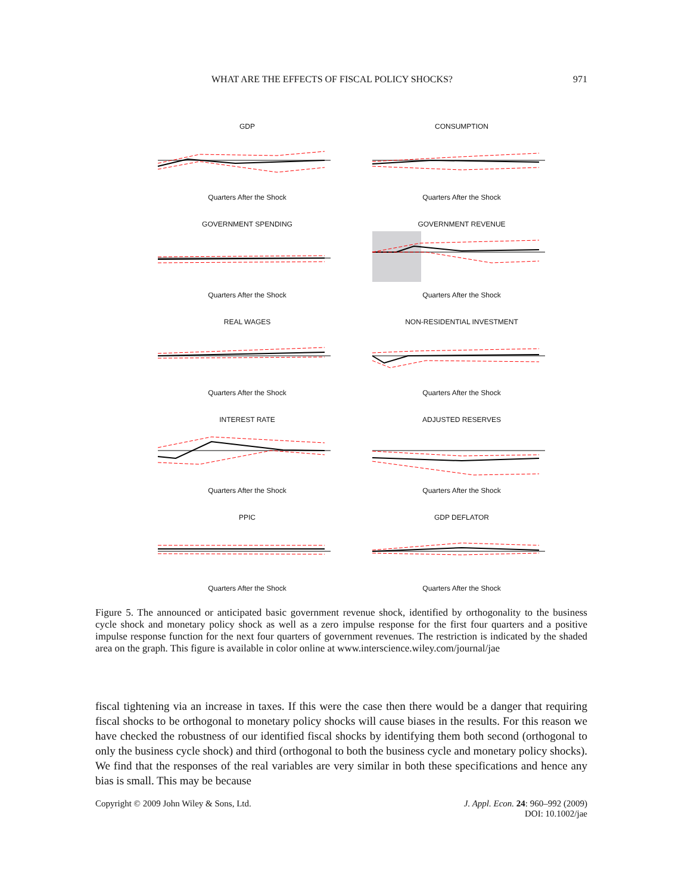WHAT ARE THE EFFECTS OF FISCAL POLICY SHOCKS? 971
GDP
Quarters After the Shock
CONSUMPTION
Quarters After the Shock
GOVERNMENT SPENDING
Quarters After the Shock
GOVERNMENT REVENUE
Quarters After the Shock
REAL WAGES
Quarters After the Shock
NON-RESIDENTIAL INVESTMENT
Quarters After the Shock
INTEREST RATE
Quarters After the Shock
ADJUSTED RESERVES
Quarters After the Shock
PPIC
Quarters After the Shock
GDP DEFLATOR
Quarters After the Shock
Figure 5. The announced or anticipated basic government revenue shock, identified by orthogonality to the business cycle shock and monetary policy shock as well as a zero impulse response for the first four quarters and a positive impulse response function for the next four quarters of government revenues. The restriction is indicated by the shaded area on the graph. This figure is available in color online at www.interscience.wiley.com/journal/jae
fiscal tightening via an increase in taxes. If this were the case then there would be a danger that requiring fiscal shocks to be orthogonal to monetary policy shocks will cause biases in the results. For this reason we have checked the robustness of our identified fiscal shocks by identifying them both second (orthogonal to only the business cycle shock) and third (orthogonal to both the business cycle and monetary policy shocks). We find that the responses of the real variables are very similar in both these specifications and hence any bias is small. This may be because
Copyright © 2009 John Wiley & Sons, Ltd. J. Appl. Econ. 24: 960–992 (2009)
DOI: 10.1002/jae